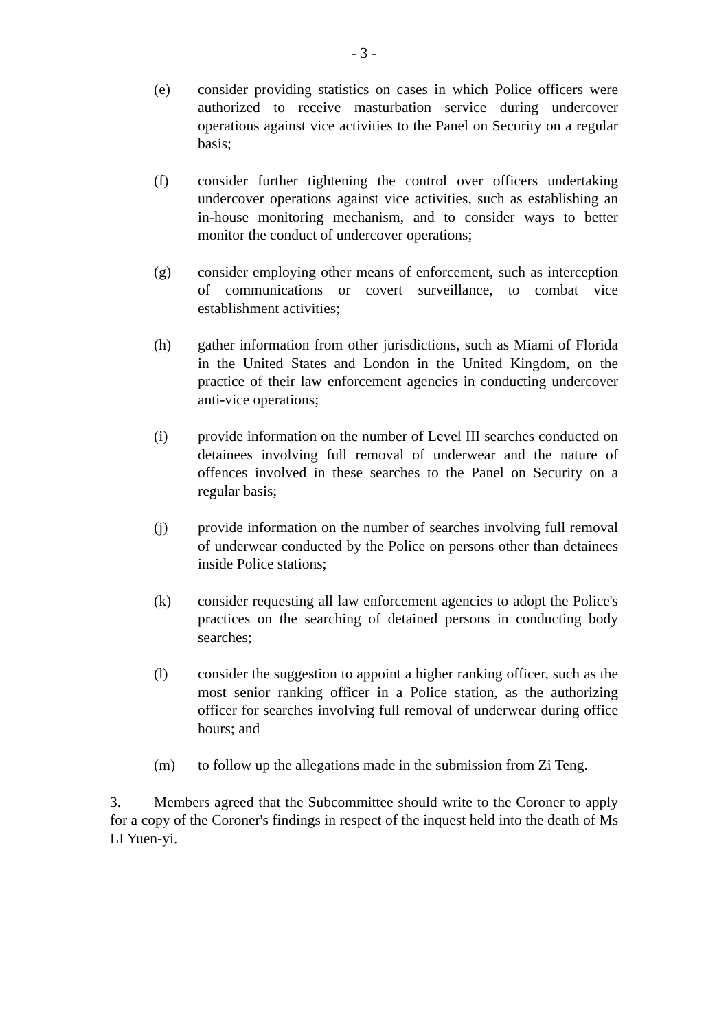- 3 -
(e) consider providing statistics on cases in which Police officers were authorized to receive masturbation service during undercover operations against vice activities to the Panel on Security on a regular basis;
(f) consider further tightening the control over officers undertaking undercover operations against vice activities, such as establishing an in-house monitoring mechanism, and to consider ways to better monitor the conduct of undercover operations;
(g) consider employing other means of enforcement, such as interception of communications or covert surveillance, to combat vice establishment activities;
(h) gather information from other jurisdictions, such as Miami of Florida in the United States and London in the United Kingdom, on the practice of their law enforcement agencies in conducting undercover anti-vice operations;
(i) provide information on the number of Level III searches conducted on detainees involving full removal of underwear and the nature of offences involved in these searches to the Panel on Security on a regular basis;
(j) provide information on the number of searches involving full removal of underwear conducted by the Police on persons other than detainees inside Police stations;
(k) consider requesting all law enforcement agencies to adopt the Police's practices on the searching of detained persons in conducting body searches;
(l) consider the suggestion to appoint a higher ranking officer, such as the most senior ranking officer in a Police station, as the authorizing officer for searches involving full removal of underwear during office hours; and
(m) to follow up the allegations made in the submission from Zi Teng.
3. Members agreed that the Subcommittee should write to the Coroner to apply for a copy of the Coroner's findings in respect of the inquest held into the death of Ms LI Yuen-yi.